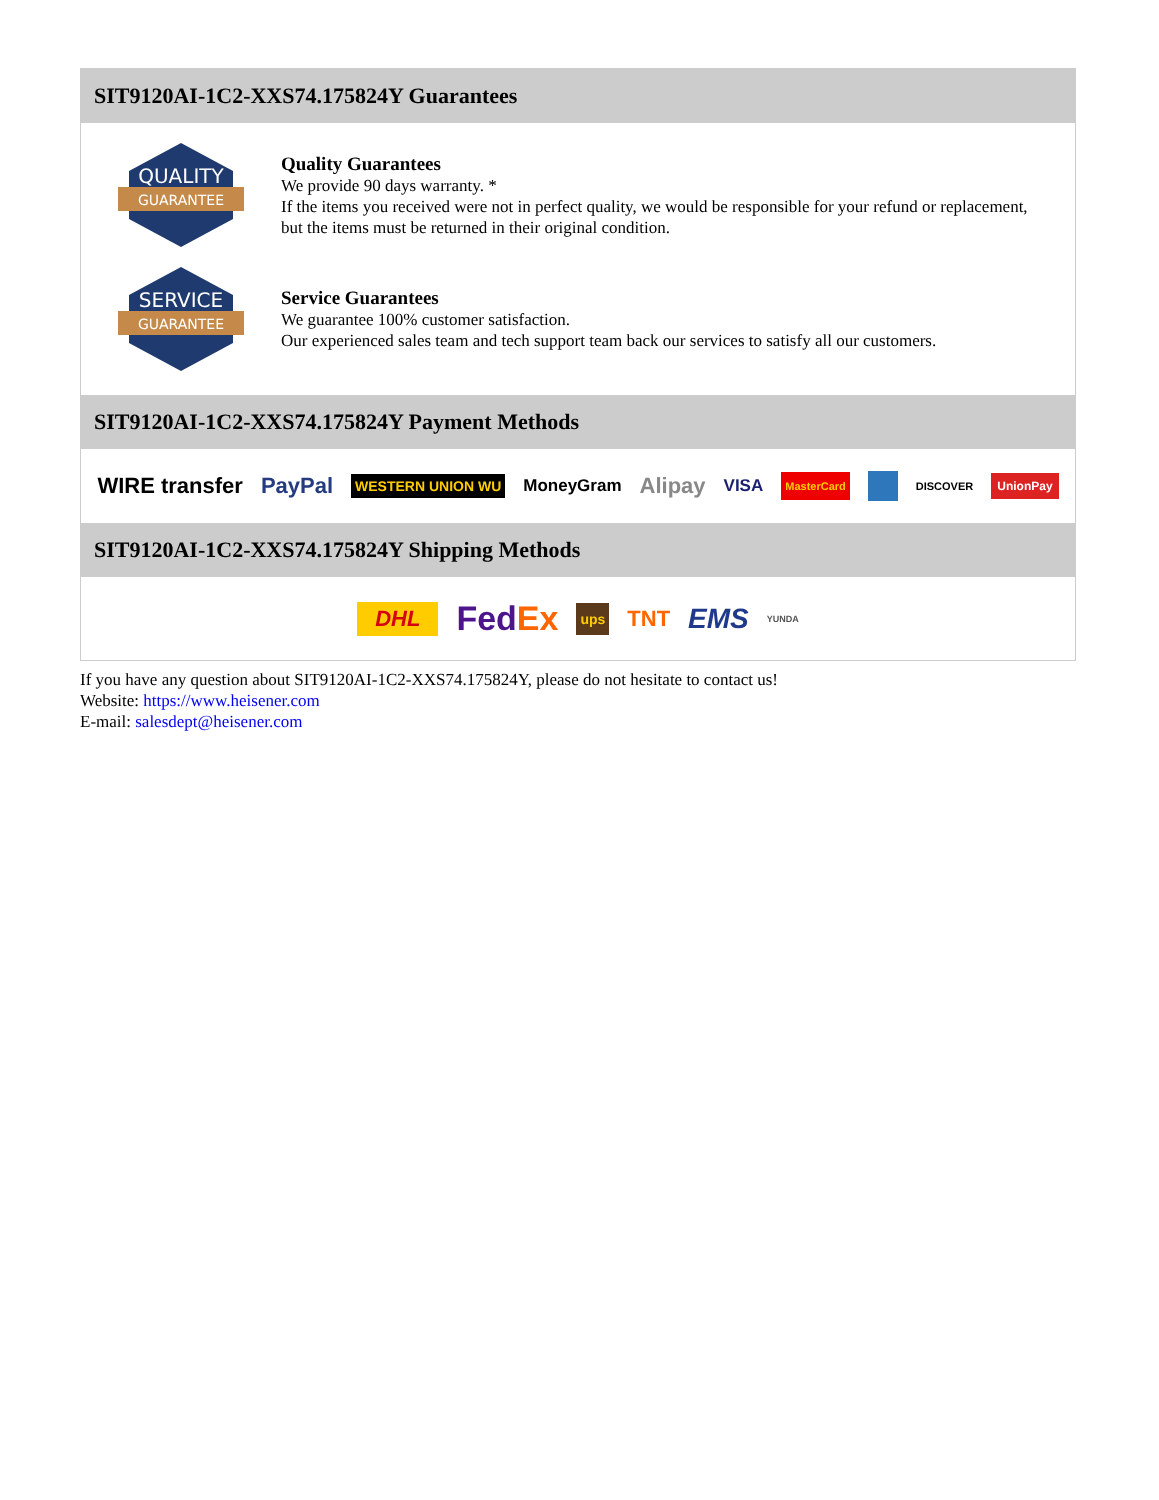SIT9120AI-1C2-XXS74.175824Y Guarantees
QUALITY
GUARANTEE
Quality Guarantees
We provide 90 days warranty. *
If the items you received were not in perfect quality, we would be responsible for your refund or replacement, but the items must be returned in their original condition.
SERVICE
GUARANTEE
Service Guarantees
We guarantee 100% customer satisfaction.
Our experienced sales team and tech support team back our services to satisfy all our customers.
SIT9120AI-1C2-XXS74.175824Y Payment Methods
WIRE transfer PayPal WESTERN UNION WU MoneyGram Alipay VISA MasterCard DISCOVER UnionPay
SIT9120AI-1C2-XXS74.175824Y Shipping Methods
DHL FedEx ups TNT EMS YUNDA
If you have any question about SIT9120AI-1C2-XXS74.175824Y, please do not hesitate to contact us!
Website: https://www.heisener.com
E-mail: salesdept@heisener.com